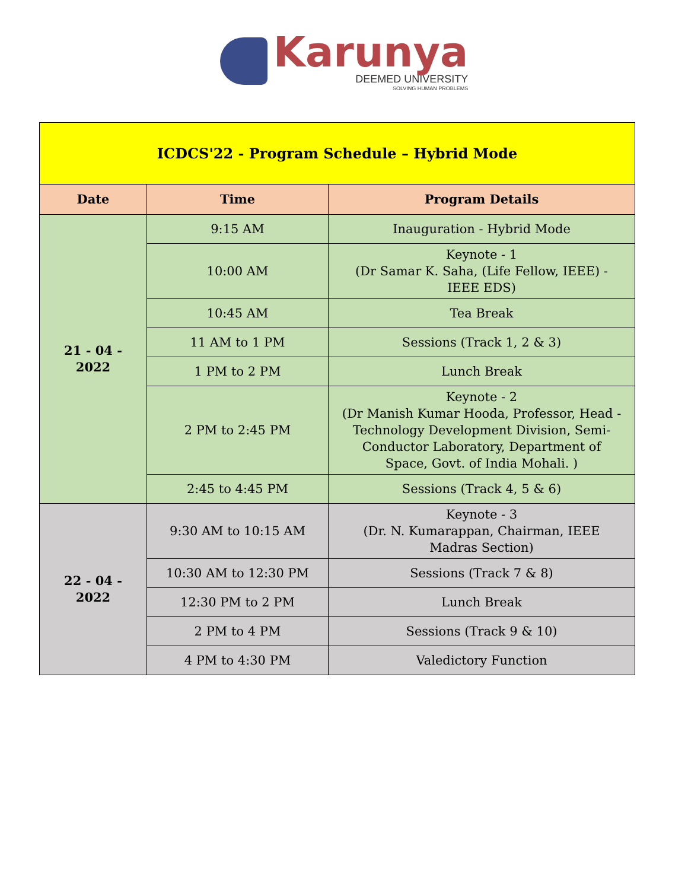Karunya
DEEMED UNIVERSITY
SOLVING HUMAN PROBLEMS
| ICDCS'22 - Program Schedule – Hybrid Mode | | |
| --- | --- | --- |
| Date | Time | Program Details |
| 21 - 04 - 2022 | 9:15 AM | Inauguration - Hybrid Mode |
| | 10:00 AM | Keynote - 1 (Dr Samar K. Saha, (Life Fellow, IEEE) - IEEE EDS) |
| | 10:45 AM | Tea Break |
| | 11 AM to 1 PM | Sessions (Track 1, 2 & 3) |
| | 1 PM to 2 PM | Lunch Break |
| | 2 PM to 2:45 PM | Keynote - 2 (Dr Manish Kumar Hooda, Professor, Head - Technology Development Division, Semi-Conductor Laboratory, Department of Space, Govt. of India Mohali. ) |
| | 2:45 to 4:45 PM | Sessions (Track 4, 5 & 6) |
| 22 - 04 - 2022 | 9:30 AM to 10:15 AM | Keynote - 3 (Dr. N. Kumarappan, Chairman, IEEE Madras Section) |
| | 10:30 AM to 12:30 PM | Sessions (Track 7 & 8) |
| | 12:30 PM to 2 PM | Lunch Break |
| | 2 PM to 4 PM | Sessions (Track 9 & 10) |
| | 4 PM to 4:30 PM | Valedictory Function |